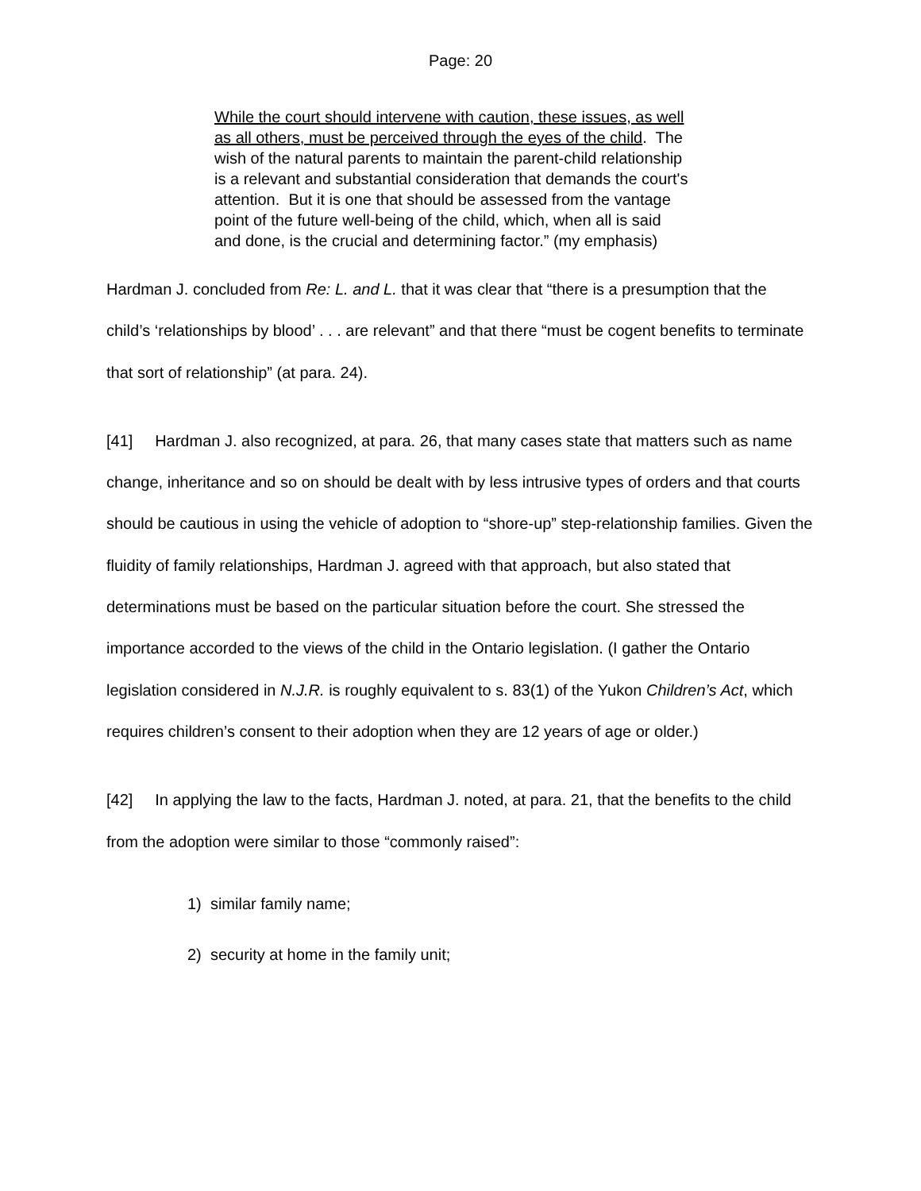Page: 20
While the court should intervene with caution, these issues, as well as all others, must be perceived through the eyes of the child. The wish of the natural parents to maintain the parent-child relationship is a relevant and substantial consideration that demands the court's attention. But it is one that should be assessed from the vantage point of the future well-being of the child, which, when all is said and done, is the crucial and determining factor.” (my emphasis)
Hardman J. concluded from Re: L. and L. that it was clear that “there is a presumption that the child’s ‘relationships by blood’ . . . are relevant” and that there “must be cogent benefits to terminate that sort of relationship” (at para. 24).
[41] Hardman J. also recognized, at para. 26, that many cases state that matters such as name change, inheritance and so on should be dealt with by less intrusive types of orders and that courts should be cautious in using the vehicle of adoption to “shore-up” step-relationship families. Given the fluidity of family relationships, Hardman J. agreed with that approach, but also stated that determinations must be based on the particular situation before the court. She stressed the importance accorded to the views of the child in the Ontario legislation. (I gather the Ontario legislation considered in N.J.R. is roughly equivalent to s. 83(1) of the Yukon Children’s Act, which requires children’s consent to their adoption when they are 12 years of age or older.)
[42] In applying the law to the facts, Hardman J. noted, at para. 21, that the benefits to the child from the adoption were similar to those “commonly raised”:
1) similar family name;
2) security at home in the family unit;